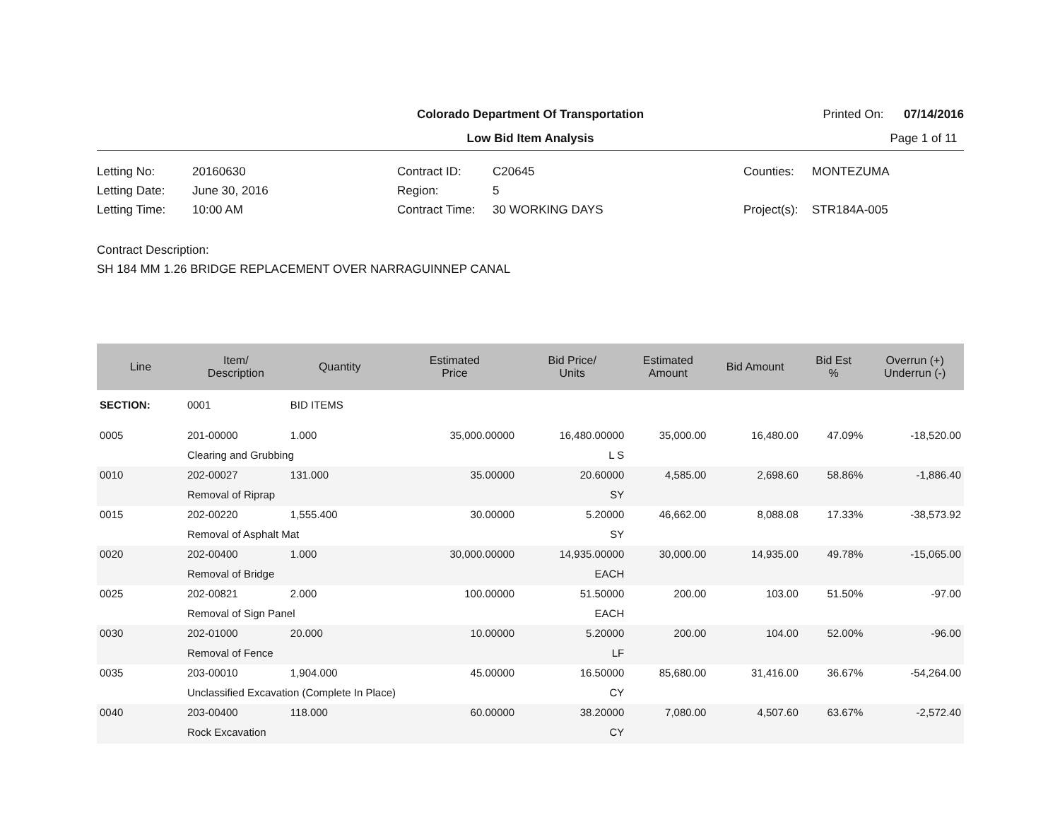Colorado Department Of Transportation
Printed On: 07/14/2016
Low Bid Item Analysis
Page 1 of 11
Letting No:
20160630
Contract ID:
C20645
Counties:
MONTEZUMA
Letting Date:
June 30, 2016
Region:
5
Letting Time:
10:00 AM
Contract Time:
30 WORKING DAYS
Project(s):
STR184A-005
Contract Description:
SH 184 MM 1.26 BRIDGE REPLACEMENT OVER NARRAGUINNEP CANAL
| Line | Item/ Description | Quantity | Estimated Price | Bid Price/ Units | Estimated Amount | Bid Amount | Bid Est % | Overrun (+) Underrun (-) |
| --- | --- | --- | --- | --- | --- | --- | --- | --- |
| SECTION: | 0001 | BID ITEMS | | | | | | |
| 0005 | 201-00000 | 1.000 | 35,000.00000 | 16,480.00000 | 35,000.00 | 16,480.00 | 47.09% | -18,520.00 |
| | Clearing and Grubbing | | | L S | | | | |
| 0010 | 202-00027 | 131.000 | 35.00000 | 20.60000 | 4,585.00 | 2,698.60 | 58.86% | -1,886.40 |
| | Removal of Riprap | | | SY | | | | |
| 0015 | 202-00220 | 1,555.400 | 30.00000 | 5.20000 | 46,662.00 | 8,088.08 | 17.33% | -38,573.92 |
| | Removal of Asphalt Mat | | | SY | | | | |
| 0020 | 202-00400 | 1.000 | 30,000.00000 | 14,935.00000 | 30,000.00 | 14,935.00 | 49.78% | -15,065.00 |
| | Removal of Bridge | | | EACH | | | | |
| 0025 | 202-00821 | 2.000 | 100.00000 | 51.50000 | 200.00 | 103.00 | 51.50% | -97.00 |
| | Removal of Sign Panel | | | EACH | | | | |
| 0030 | 202-01000 | 20.000 | 10.00000 | 5.20000 | 200.00 | 104.00 | 52.00% | -96.00 |
| | Removal of Fence | | | LF | | | | |
| 0035 | 203-00010 | 1,904.000 | 45.00000 | 16.50000 | 85,680.00 | 31,416.00 | 36.67% | -54,264.00 |
| | Unclassified Excavation (Complete In Place) | | | CY | | | | |
| 0040 | 203-00400 | 118.000 | 60.00000 | 38.20000 | 7,080.00 | 4,507.60 | 63.67% | -2,572.40 |
| | Rock Excavation | | | CY | | | | |